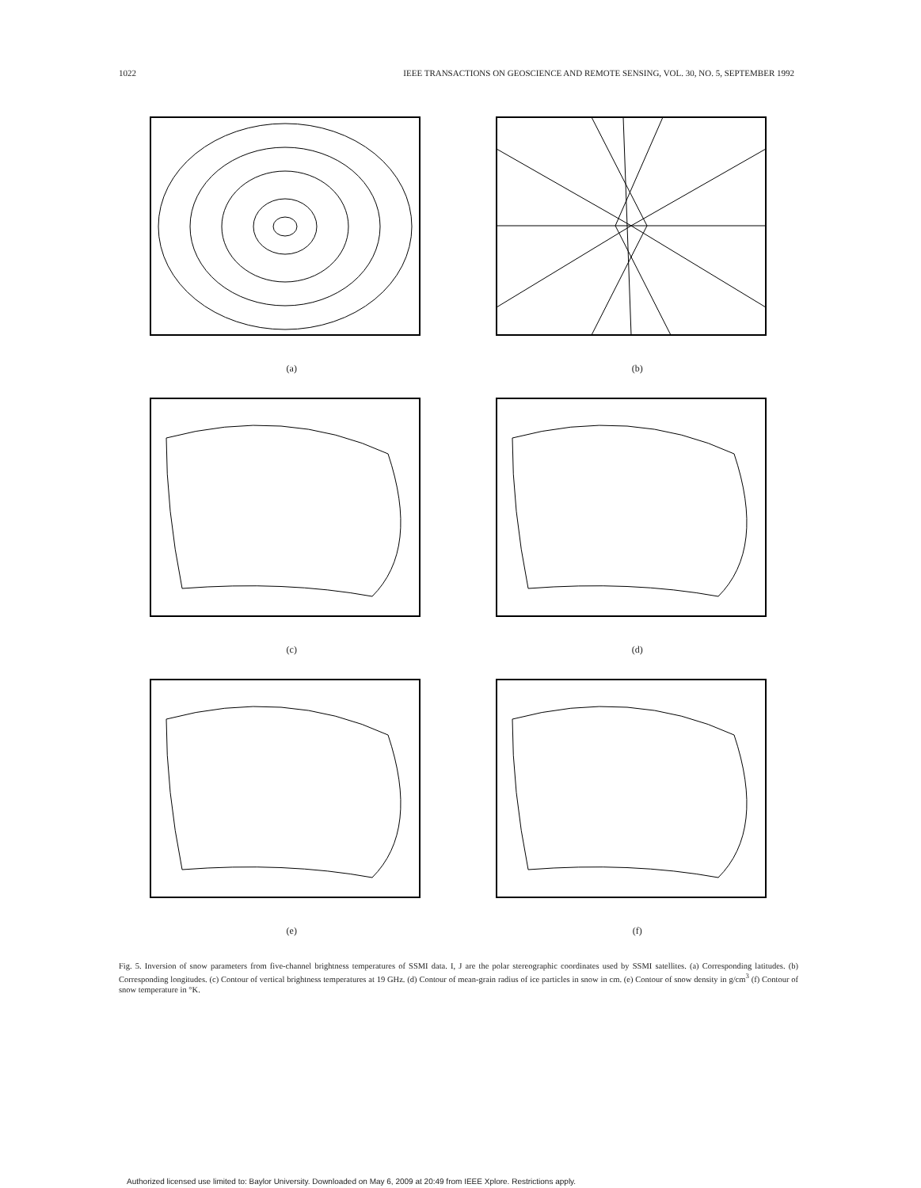1022 IEEE TRANSACTIONS ON GEOSCIENCE AND REMOTE SENSING, VOL. 30, NO. 5, SEPTEMBER 1992
(a)
(b)
(c)
(d)
(e)
(f)
Fig. 5. Inversion of snow parameters from five-channel brightness temperatures of SSMI data. I, J are the polar stereographic coordinates used by SSMI satellites. (a) Corresponding latitudes. (b) Corresponding longitudes. (c) Contour of vertical brightness temperatures at 19 GHz. (d) Contour of mean-grain radius of ice particles in snow in cm. (e) Contour of snow density in g/cm<sup>3</sup> (f) Contour of snow temperature in °K.
Authorized licensed use limited to: Baylor University. Downloaded on May 6, 2009 at 20:49 from IEEE Xplore. Restrictions apply.